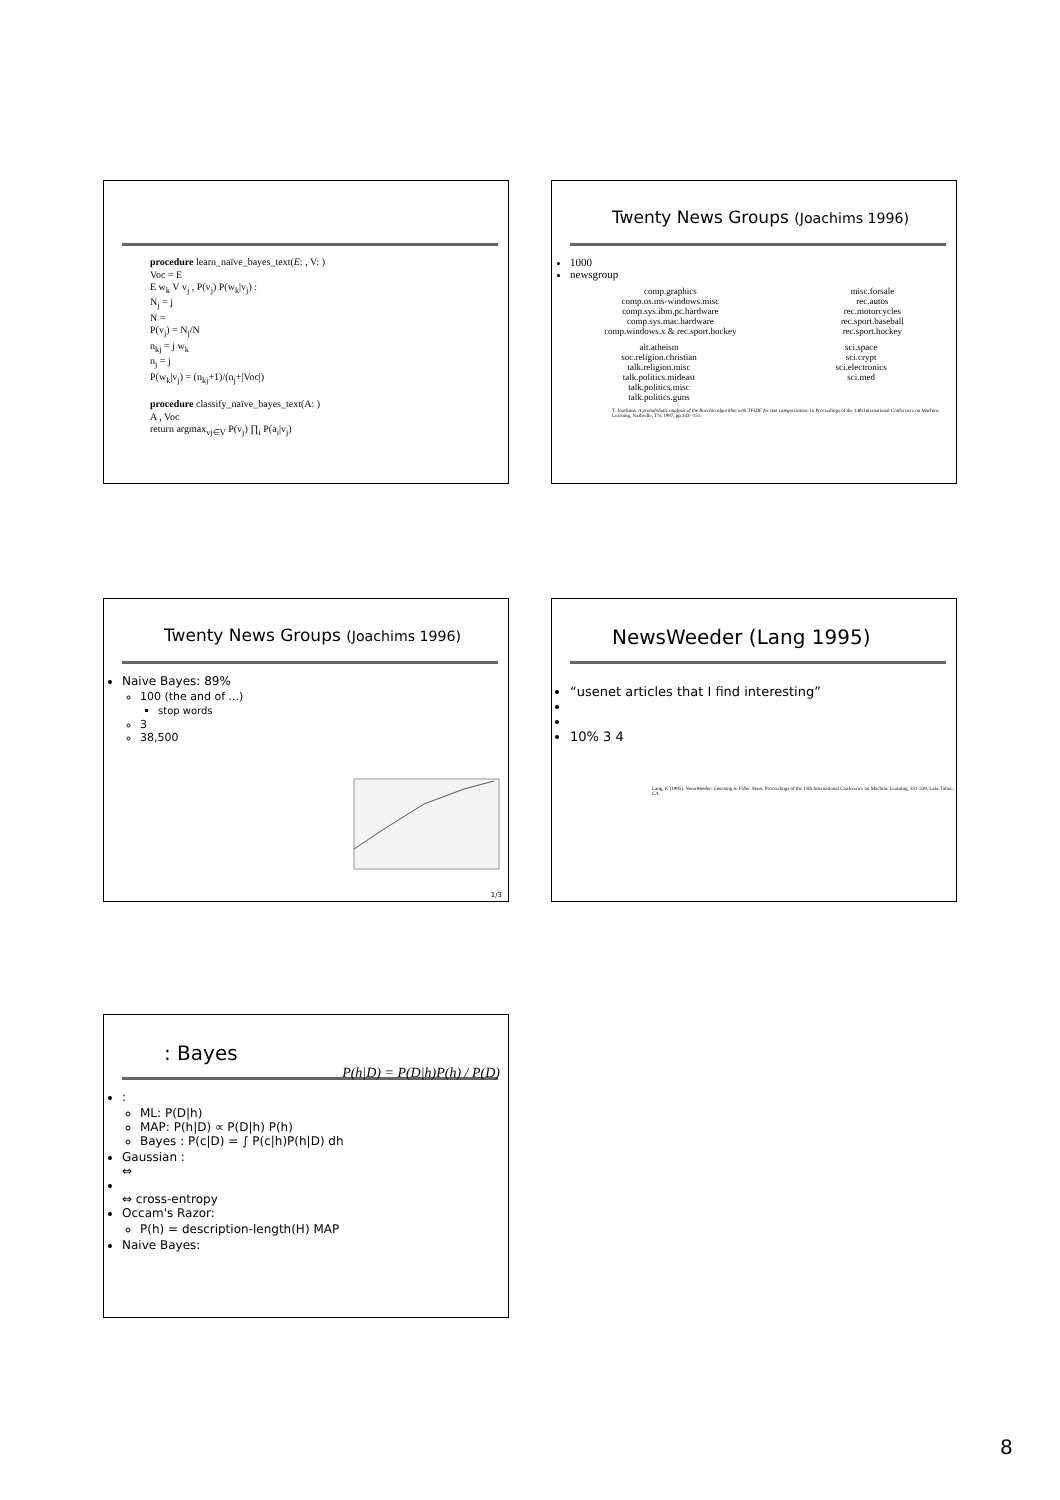procedure learn_naïve_bayes_text(E: , V: )
Voc = E
E w<sub>k</sub> V v<sub>j</sub> , P(v<sub>j</sub>) P(w<sub>k</sub>|v<sub>j</sub>) :
N<sub>j</sub> = j
N =
P(v<sub>j</sub>) = N<sub>j</sub>/N
n<sub>kj</sub> = j w<sub>k</sub>
n<sub>j</sub> = j
P(w<sub>k</sub>|v<sub>j</sub>) = (n<sub>kj</sub>+1)/(n<sub>j</sub>+|Voc|)
procedure classify_naïve_bayes_text(A: )
A , Voc
return argmax<sub>vj∈V</sub> P(v<sub>j</sub>) ∏<sub>i</sub> P(a<sub>i</sub>|v<sub>j</sub>)
Twenty News Groups (Joachims 1996)
1000
newsgroup
comp.graphics
comp.os.ms-windows.misc
comp.sys.ibm.pc.hardware
comp.sys.mac.hardware
comp.windows.x & rec.sport.hockey
misc.forsale
rec.autos
rec.motorcycles
rec.sport.baseball
rec.sport.hockey
alt.atheism
soc.religion.christian
talk.religion.misc
talk.politics.mideast
talk.politics.misc
talk.politics.guns
sci.space
sci.crypt
sci.electronics
sci.med
T. Joachims. A probabilistic analysis of the Rocchio algorithm with TFIDF for text categorization. In Proceedings of the 14th International Conference on Machine Learning, Nashville, TN, 1997, pp.143--151.
Twenty News Groups (Joachims 1996)
Naive Bayes: 89%
100 (the and of ...)
stop words
3
38,500
1/3
NewsWeeder (Lang 1995)
“usenet articles that I find interesting”
10% 3 4
Lang, K (1995). NewsWeeder: Learning to Filter News. Proceedings of the 12th International Conference on Machine Learning, 331-339, Lake Tahoe, CA.
: Bayes
P(h|D) = P(D|h)P(h) / P(D)
:
ML: P(D|h)
MAP: P(h|D) ∝ P(D|h) P(h)
Bayes : P(c|D) = ∫ P(c|h)P(h|D) dh
Gaussian :
⇔
⇔ cross-entropy
Occam's Razor:
P(h) = description-length(H) MAP
Naive Bayes:
8